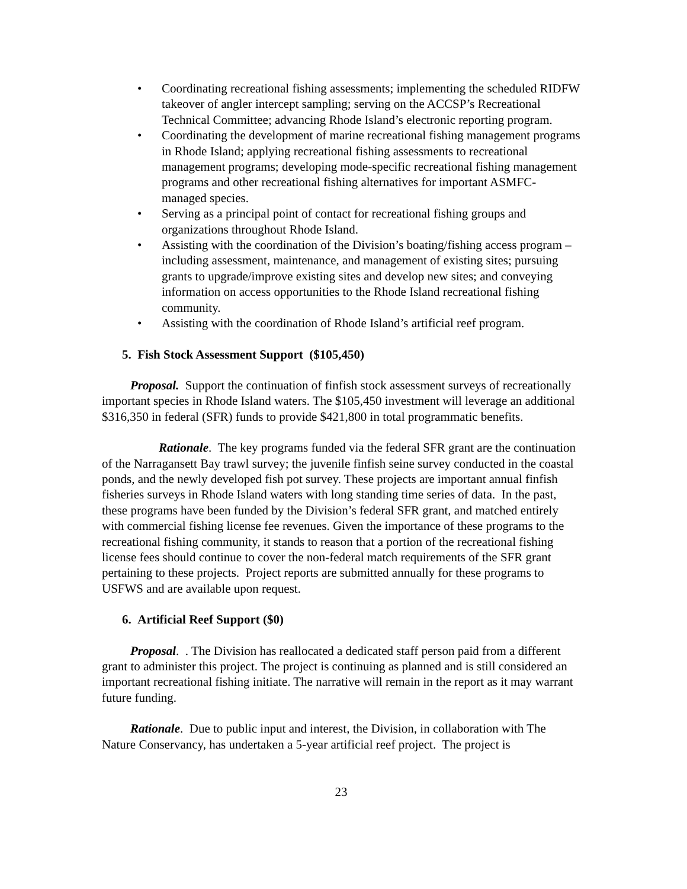• Coordinating recreational fishing assessments; implementing the scheduled RIDFW takeover of angler intercept sampling; serving on the ACCSP’s Recreational Technical Committee; advancing Rhode Island’s electronic reporting program.
• Coordinating the development of marine recreational fishing management programs in Rhode Island; applying recreational fishing assessments to recreational management programs; developing mode-specific recreational fishing management programs and other recreational fishing alternatives for important ASMFC-managed species.
• Serving as a principal point of contact for recreational fishing groups and organizations throughout Rhode Island.
• Assisting with the coordination of the Division’s boating/fishing access program – including assessment, maintenance, and management of existing sites; pursuing grants to upgrade/improve existing sites and develop new sites; and conveying information on access opportunities to the Rhode Island recreational fishing community.
• Assisting with the coordination of Rhode Island’s artificial reef program.
5. Fish Stock Assessment Support ($105,450)
Proposal. Support the continuation of finfish stock assessment surveys of recreationally important species in Rhode Island waters. The $105,450 investment will leverage an additional $316,350 in federal (SFR) funds to provide $421,800 in total programmatic benefits.
Rationale. The key programs funded via the federal SFR grant are the continuation of the Narragansett Bay trawl survey; the juvenile finfish seine survey conducted in the coastal ponds, and the newly developed fish pot survey. These projects are important annual finfish fisheries surveys in Rhode Island waters with long standing time series of data. In the past, these programs have been funded by the Division’s federal SFR grant, and matched entirely with commercial fishing license fee revenues. Given the importance of these programs to the recreational fishing community, it stands to reason that a portion of the recreational fishing license fees should continue to cover the non-federal match requirements of the SFR grant pertaining to these projects. Project reports are submitted annually for these programs to USFWS and are available upon request.
6. Artificial Reef Support ($0)
Proposal. . The Division has reallocated a dedicated staff person paid from a different grant to administer this project. The project is continuing as planned and is still considered an important recreational fishing initiate. The narrative will remain in the report as it may warrant future funding.
Rationale. Due to public input and interest, the Division, in collaboration with The Nature Conservancy, has undertaken a 5-year artificial reef project. The project is
23